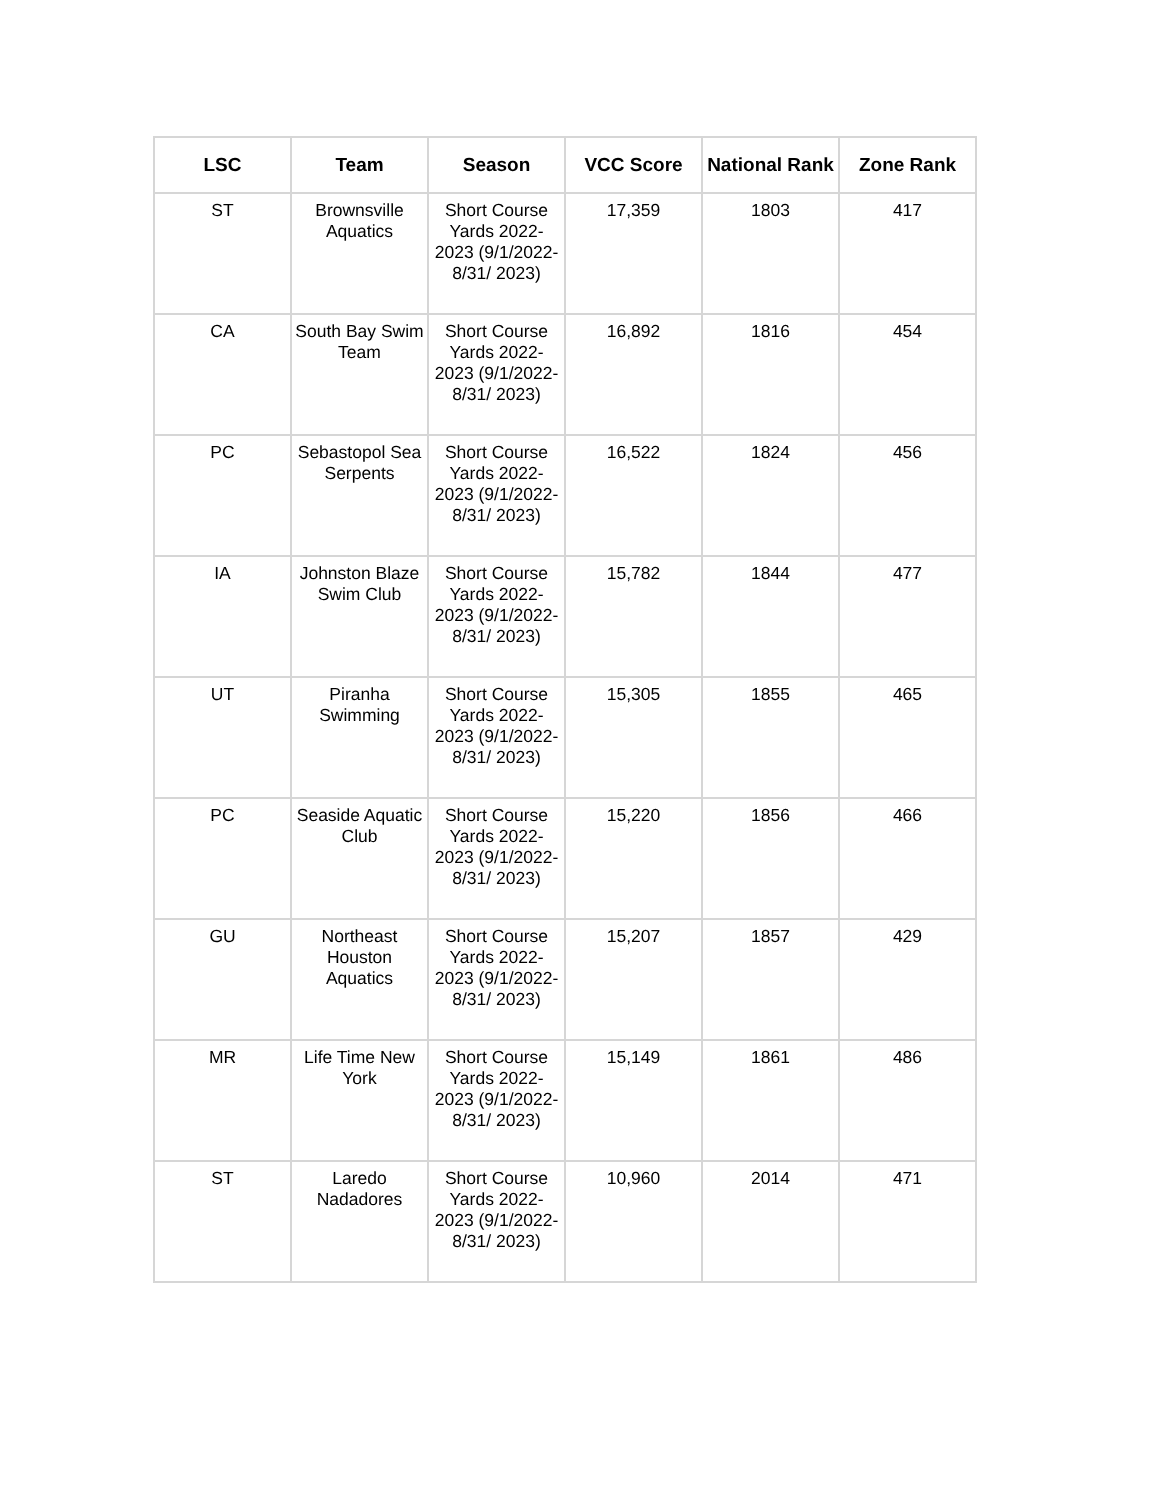| LSC | Team | Season | VCC Score | National Rank | Zone Rank |
| --- | --- | --- | --- | --- | --- |
| ST | Brownsville Aquatics | Short Course Yards 2022-2023 (9/1/2022-8/31/ 2023) | 17,359 | 1803 | 417 |
| CA | South Bay Swim Team | Short Course Yards 2022-2023 (9/1/2022-8/31/ 2023) | 16,892 | 1816 | 454 |
| PC | Sebastopol Sea Serpents | Short Course Yards 2022-2023 (9/1/2022-8/31/ 2023) | 16,522 | 1824 | 456 |
| IA | Johnston Blaze Swim Club | Short Course Yards 2022-2023 (9/1/2022-8/31/ 2023) | 15,782 | 1844 | 477 |
| UT | Piranha Swimming | Short Course Yards 2022-2023 (9/1/2022-8/31/ 2023) | 15,305 | 1855 | 465 |
| PC | Seaside Aquatic Club | Short Course Yards 2022-2023 (9/1/2022-8/31/ 2023) | 15,220 | 1856 | 466 |
| GU | Northeast Houston Aquatics | Short Course Yards 2022-2023 (9/1/2022-8/31/ 2023) | 15,207 | 1857 | 429 |
| MR | Life Time New York | Short Course Yards 2022-2023 (9/1/2022-8/31/ 2023) | 15,149 | 1861 | 486 |
| ST | Laredo Nadadores | Short Course Yards 2022-2023 (9/1/2022-8/31/ 2023) | 10,960 | 2014 | 471 |